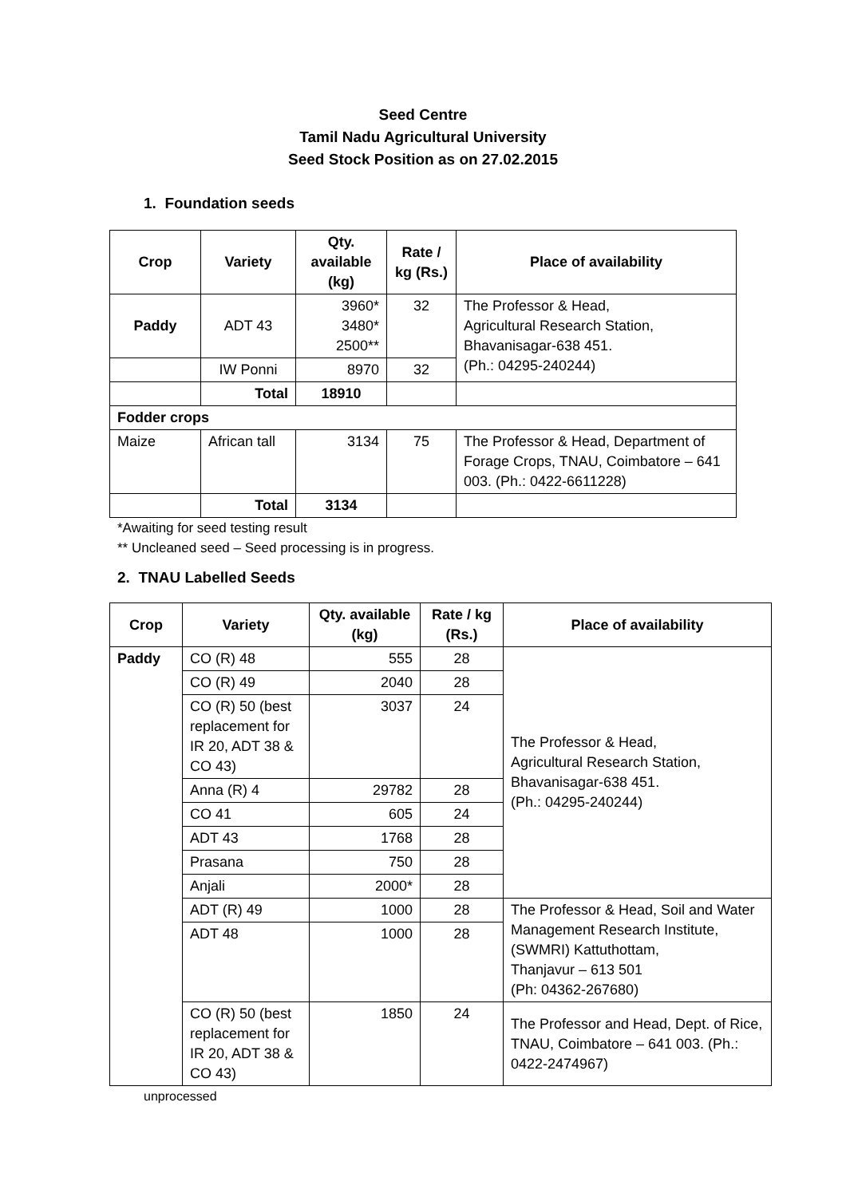Seed Centre
Tamil Nadu Agricultural University
Seed Stock Position as on 27.02.2015
1. Foundation seeds
| Crop | Variety | Qty. available (kg) | Rate / kg (Rs.) | Place of availability |
| --- | --- | --- | --- | --- |
| Paddy | ADT 43 | 3960* 3480* 2500** | 32 | The Professor & Head, Agricultural Research Station, Bhavanisagar-638 451. (Ph.: 04295-240244) |
| | IW Ponni | 8970 | 32 | |
| | Total | 18910 | | |
| Fodder crops | | | | |
| Maize | African tall | 3134 | 75 | The Professor & Head, Department of Forage Crops, TNAU, Coimbatore – 641 003. (Ph.: 0422-6611228) |
| | Total | 3134 | | |
*Awaiting for seed testing result
** Uncleaned seed – Seed processing is in progress.
2. TNAU Labelled Seeds
| Crop | Variety | Qty. available (kg) | Rate / kg (Rs.) | Place of availability |
| --- | --- | --- | --- | --- |
| Paddy | CO (R) 48 | 555 | 28 | The Professor & Head, Agricultural Research Station, Bhavanisagar-638 451. (Ph.: 04295-240244) |
| | CO (R) 49 | 2040 | 28 | |
| | CO (R) 50 (best replacement for IR 20, ADT 38 & CO 43) | 3037 | 24 | |
| | Anna (R) 4 | 29782 | 28 | |
| | CO 41 | 605 | 24 | |
| | ADT 43 | 1768 | 28 | |
| | Prasana | 750 | 28 | |
| | Anjali | 2000* | 28 | |
| | ADT (R) 49 | 1000 | 28 | The Professor & Head, Soil and Water Management Research Institute, (SWMRI) Kattuthottam, Thanjavur – 613 501 (Ph: 04362-267680) |
| | ADT 48 | 1000 | 28 | |
| | CO (R) 50 (best replacement for IR 20, ADT 38 & CO 43) | 1850 | 24 | The Professor and Head, Dept. of Rice, TNAU, Coimbatore – 641 003. (Ph.: 0422-2474967) |
unprocessed